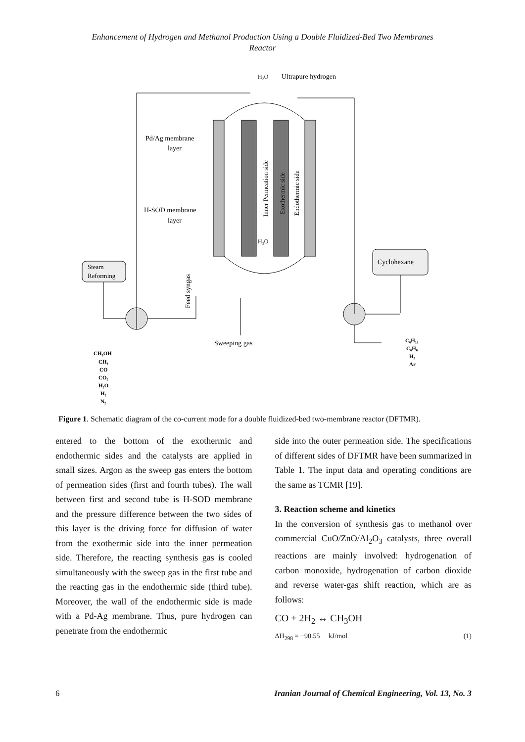Enhancement of Hydrogen and Methanol Production Using a Double Fluidized-Bed Two Membranes
Reactor
H₂O
Ultrapure hydrogen
Pd/Ag membrane
layer
H-SOD membrane
layer
Steam
Reforming
Cyclohexane
Sweeping gas
H₂O
CH₃OH CH₄ CO CO₂ H₂O H₂ N₂
C₆H₁₂ C₆H₆ H₂ Ar
Feed syngas
Inner Permeation side
Exothermic side
Endothermic side
Figure 1. Schematic diagram of the co-current mode for a double fluidized-bed two-membrane reactor (DFTMR).
entered to the bottom of the exothermic and endothermic sides and the catalysts are applied in small sizes. Argon as the sweep gas enters the bottom of permeation sides (first and fourth tubes). The wall between first and second tube is H-SOD membrane and the pressure difference between the two sides of this layer is the driving force for diffusion of water from the exothermic side into the inner permeation side. Therefore, the reacting synthesis gas is cooled simultaneously with the sweep gas in the first tube and the reacting gas in the endothermic side (third tube). Moreover, the wall of the endothermic side is made with a Pd-Ag membrane. Thus, pure hydrogen can penetrate from the endothermic
side into the outer permeation side. The specifications of different sides of DFTMR have been summarized in Table 1. The input data and operating conditions are the same as TCMR [19].
3. Reaction scheme and kinetics
In the conversion of synthesis gas to methanol over commercial CuO/ZnO/Al<sub>2</sub>O<sub>3</sub> catalysts, three overall reactions are mainly involved: hydrogenation of carbon monoxide, hydrogenation of carbon dioxide and reverse water-gas shift reaction, which are as follows:
CO + 2H<sub>2</sub> ↔ CH<sub>3</sub>OH
ΔH<sub>298</sub> = −90.55 kJ/mol (1)
6 Iranian Journal of Chemical Engineering, Vol. 13, No. 3